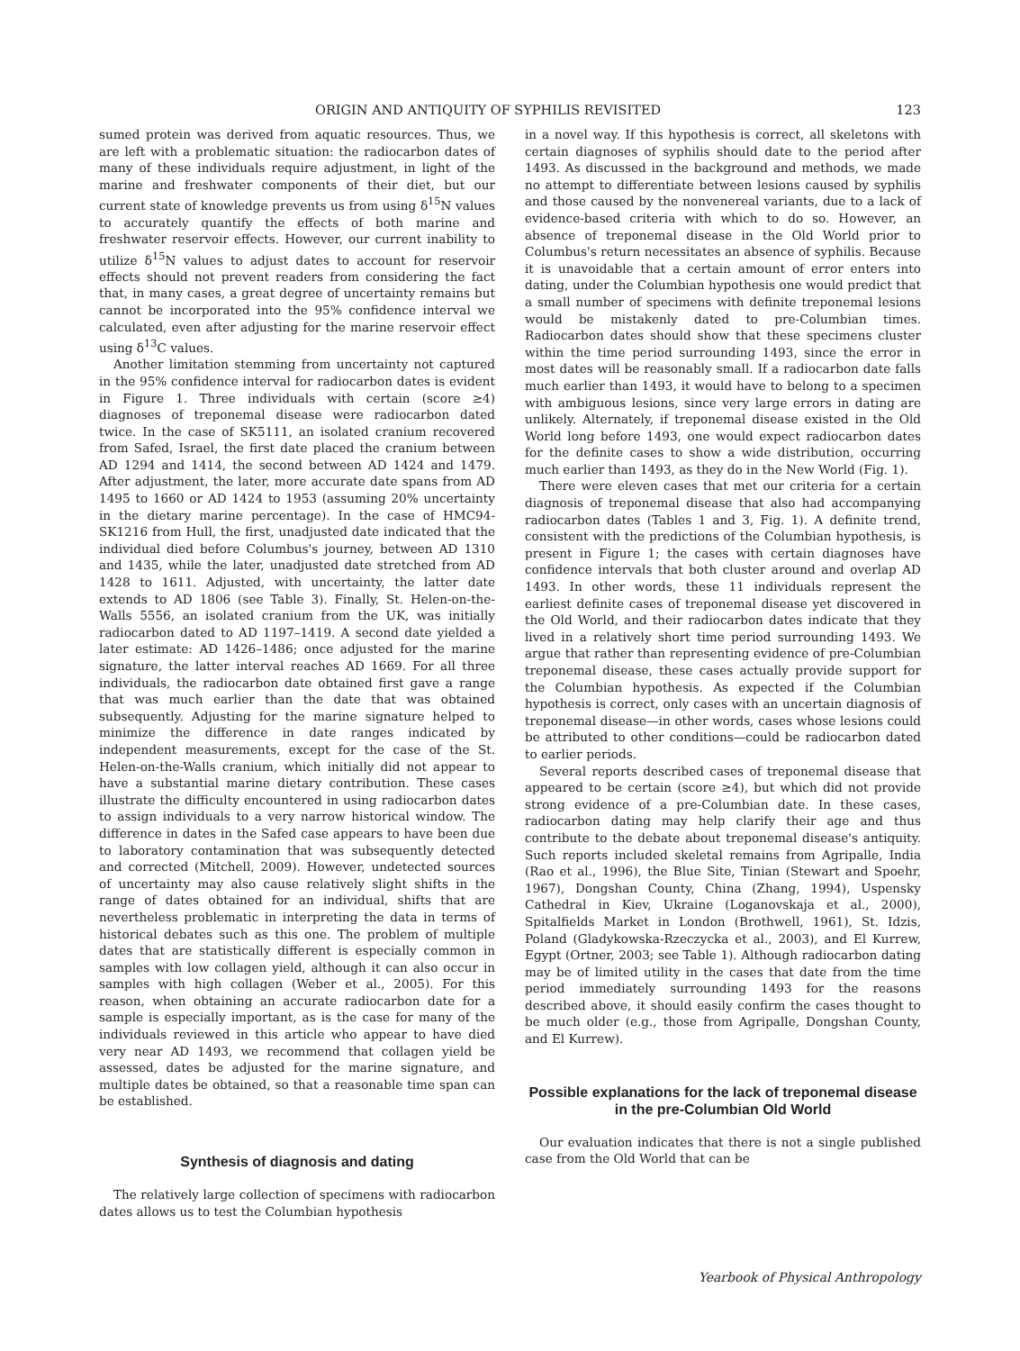ORIGIN AND ANTIQUITY OF SYPHILIS REVISITED 123
sumed protein was derived from aquatic resources. Thus, we are left with a problematic situation: the radiocarbon dates of many of these individuals require adjustment, in light of the marine and freshwater components of their diet, but our current state of knowledge prevents us from using δ<sup>15</sup>N values to accurately quantify the effects of both marine and freshwater reservoir effects. However, our current inability to utilize δ<sup>15</sup>N values to adjust dates to account for reservoir effects should not prevent readers from considering the fact that, in many cases, a great degree of uncertainty remains but cannot be incorporated into the 95% confidence interval we calculated, even after adjusting for the marine reservoir effect using δ<sup>13</sup>C values.
Another limitation stemming from uncertainty not captured in the 95% confidence interval for radiocarbon dates is evident in Figure 1. Three individuals with certain (score ≥4) diagnoses of treponemal disease were radiocarbon dated twice. In the case of SK5111, an isolated cranium recovered from Safed, Israel, the first date placed the cranium between AD 1294 and 1414, the second between AD 1424 and 1479. After adjustment, the later, more accurate date spans from AD 1495 to 1660 or AD 1424 to 1953 (assuming 20% uncertainty in the dietary marine percentage). In the case of HMC94-SK1216 from Hull, the first, unadjusted date indicated that the individual died before Columbus's journey, between AD 1310 and 1435, while the later, unadjusted date stretched from AD 1428 to 1611. Adjusted, with uncertainty, the latter date extends to AD 1806 (see Table 3). Finally, St. Helen-on-the-Walls 5556, an isolated cranium from the UK, was initially radiocarbon dated to AD 1197–1419. A second date yielded a later estimate: AD 1426–1486; once adjusted for the marine signature, the latter interval reaches AD 1669. For all three individuals, the radiocarbon date obtained first gave a range that was much earlier than the date that was obtained subsequently. Adjusting for the marine signature helped to minimize the difference in date ranges indicated by independent measurements, except for the case of the St. Helen-on-the-Walls cranium, which initially did not appear to have a substantial marine dietary contribution. These cases illustrate the difficulty encountered in using radiocarbon dates to assign individuals to a very narrow historical window. The difference in dates in the Safed case appears to have been due to laboratory contamination that was subsequently detected and corrected (Mitchell, 2009). However, undetected sources of uncertainty may also cause relatively slight shifts in the range of dates obtained for an individual, shifts that are nevertheless problematic in interpreting the data in terms of historical debates such as this one. The problem of multiple dates that are statistically different is especially common in samples with low collagen yield, although it can also occur in samples with high collagen (Weber et al., 2005). For this reason, when obtaining an accurate radiocarbon date for a sample is especially important, as is the case for many of the individuals reviewed in this article who appear to have died very near AD 1493, we recommend that collagen yield be assessed, dates be adjusted for the marine signature, and multiple dates be obtained, so that a reasonable time span can be established.
Synthesis of diagnosis and dating
The relatively large collection of specimens with radiocarbon dates allows us to test the Columbian hypothesis
in a novel way. If this hypothesis is correct, all skeletons with certain diagnoses of syphilis should date to the period after 1493. As discussed in the background and methods, we made no attempt to differentiate between lesions caused by syphilis and those caused by the nonvenereal variants, due to a lack of evidence-based criteria with which to do so. However, an absence of treponemal disease in the Old World prior to Columbus's return necessitates an absence of syphilis. Because it is unavoidable that a certain amount of error enters into dating, under the Columbian hypothesis one would predict that a small number of specimens with definite treponemal lesions would be mistakenly dated to pre-Columbian times. Radiocarbon dates should show that these specimens cluster within the time period surrounding 1493, since the error in most dates will be reasonably small. If a radiocarbon date falls much earlier than 1493, it would have to belong to a specimen with ambiguous lesions, since very large errors in dating are unlikely. Alternately, if treponemal disease existed in the Old World long before 1493, one would expect radiocarbon dates for the definite cases to show a wide distribution, occurring much earlier than 1493, as they do in the New World (Fig. 1).
There were eleven cases that met our criteria for a certain diagnosis of treponemal disease that also had accompanying radiocarbon dates (Tables 1 and 3, Fig. 1). A definite trend, consistent with the predictions of the Columbian hypothesis, is present in Figure 1; the cases with certain diagnoses have confidence intervals that both cluster around and overlap AD 1493. In other words, these 11 individuals represent the earliest definite cases of treponemal disease yet discovered in the Old World, and their radiocarbon dates indicate that they lived in a relatively short time period surrounding 1493. We argue that rather than representing evidence of pre-Columbian treponemal disease, these cases actually provide support for the Columbian hypothesis. As expected if the Columbian hypothesis is correct, only cases with an uncertain diagnosis of treponemal disease—in other words, cases whose lesions could be attributed to other conditions—could be radiocarbon dated to earlier periods.
Several reports described cases of treponemal disease that appeared to be certain (score ≥4), but which did not provide strong evidence of a pre-Columbian date. In these cases, radiocarbon dating may help clarify their age and thus contribute to the debate about treponemal disease's antiquity. Such reports included skeletal remains from Agripalle, India (Rao et al., 1996), the Blue Site, Tinian (Stewart and Spoehr, 1967), Dongshan County, China (Zhang, 1994), Uspensky Cathedral in Kiev, Ukraine (Loganovskaja et al., 2000), Spitalfields Market in London (Brothwell, 1961), St. Idzis, Poland (Gladykowska-Rzeczycka et al., 2003), and El Kurrew, Egypt (Ortner, 2003; see Table 1). Although radiocarbon dating may be of limited utility in the cases that date from the time period immediately surrounding 1493 for the reasons described above, it should easily confirm the cases thought to be much older (e.g., those from Agripalle, Dongshan County, and El Kurrew).
Possible explanations for the lack of treponemal disease in the pre-Columbian Old World
Our evaluation indicates that there is not a single published case from the Old World that can be
Yearbook of Physical Anthropology